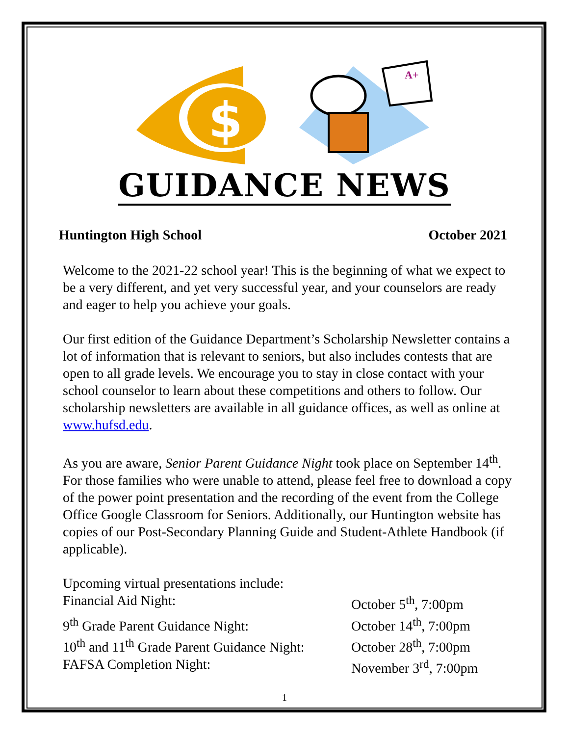$
A+
GUIDANCE NEWS
Huntington High School October 2021
Welcome to the 2021-22 school year! This is the beginning of what we expect to be a very different, and yet very successful year, and your counselors are ready and eager to help you achieve your goals.
Our first edition of the Guidance Department’s Scholarship Newsletter contains a lot of information that is relevant to seniors, but also includes contests that are open to all grade levels. We encourage you to stay in close contact with your school counselor to learn about these competitions and others to follow. Our scholarship newsletters are available in all guidance offices, as well as online at www.hufsd.edu.
As you are aware, Senior Parent Guidance Night took place on September 14<sup>th</sup>. For those families who were unable to attend, please feel free to download a copy of the power point presentation and the recording of the event from the College Office Google Classroom for Seniors. Additionally, our Huntington website has copies of our Post-Secondary Planning Guide and Student-Athlete Handbook (if applicable).
Upcoming virtual presentations include:
Financial Aid Night: October 5<sup>th</sup>, 7:00pm
9<sup>th</sup> Grade Parent Guidance Night: October 14<sup>th</sup>, 7:00pm
10<sup>th</sup> and 11<sup>th</sup> Grade Parent Guidance Night: October 28<sup>th</sup>, 7:00pm
FAFSA Completion Night: November 3<sup>rd</sup>, 7:00pm
1